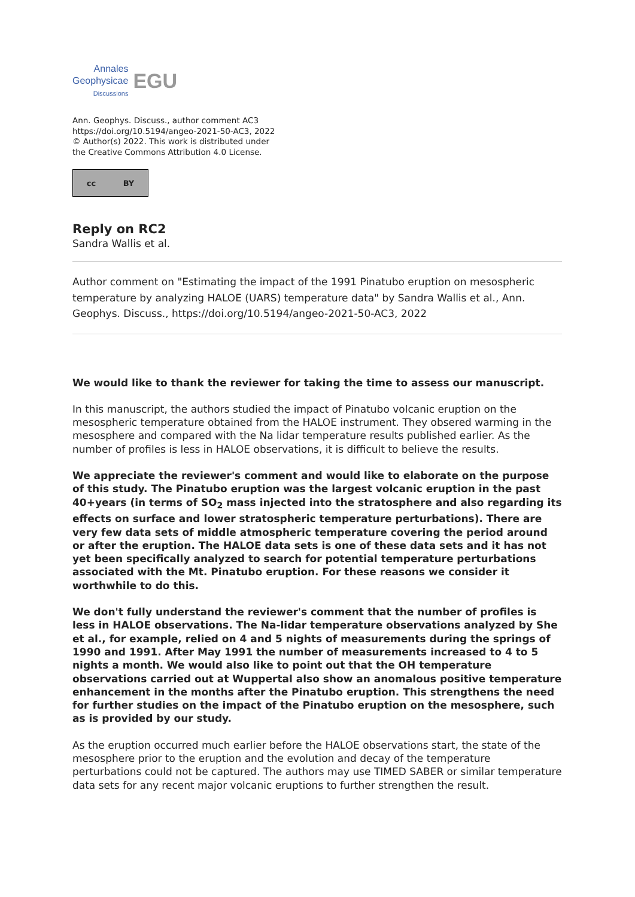Annales
Geophysicae
Discussions
EGU
Ann. Geophys. Discuss., author comment AC3
https://doi.org/10.5194/angeo-2021-50-AC3, 2022
© Author(s) 2022. This work is distributed under
the Creative Commons Attribution 4.0 License.
cc BY
Reply on RC2
Sandra Wallis et al.
Author comment on "Estimating the impact of the 1991 Pinatubo eruption on mesospheric temperature by analyzing HALOE (UARS) temperature data" by Sandra Wallis et al., Ann. Geophys. Discuss., https://doi.org/10.5194/angeo-2021-50-AC3, 2022
We would like to thank the reviewer for taking the time to assess our manuscript.
In this manuscript, the authors studied the impact of Pinatubo volcanic eruption on the mesospheric temperature obtained from the HALOE instrument. They obsered warming in the mesosphere and compared with the Na lidar temperature results published earlier. As the number of profiles is less in HALOE observations, it is difficult to believe the results.
We appreciate the reviewer's comment and would like to elaborate on the purpose of this study. The Pinatubo eruption was the largest volcanic eruption in the past 40+years (in terms of SO<sub>2</sub> mass injected into the stratosphere and also regarding its effects on surface and lower stratospheric temperature perturbations). There are very few data sets of middle atmospheric temperature covering the period around or after the eruption. The HALOE data sets is one of these data sets and it has not yet been specifically analyzed to search for potential temperature perturbations associated with the Mt. Pinatubo eruption. For these reasons we consider it worthwhile to do this.
We don't fully understand the reviewer's comment that the number of profiles is less in HALOE observations. The Na-lidar temperature observations analyzed by She et al., for example, relied on 4 and 5 nights of measurements during the springs of 1990 and 1991. After May 1991 the number of measurements increased to 4 to 5 nights a month. We would also like to point out that the OH temperature observations carried out at Wuppertal also show an anomalous positive temperature enhancement in the months after the Pinatubo eruption. This strengthens the need for further studies on the impact of the Pinatubo eruption on the mesosphere, such as is provided by our study.
As the eruption occurred much earlier before the HALOE observations start, the state of the mesosphere prior to the eruption and the evolution and decay of the temperature perturbations could not be captured. The authors may use TIMED SABER or similar temperature data sets for any recent major volcanic eruptions to further strengthen the result.